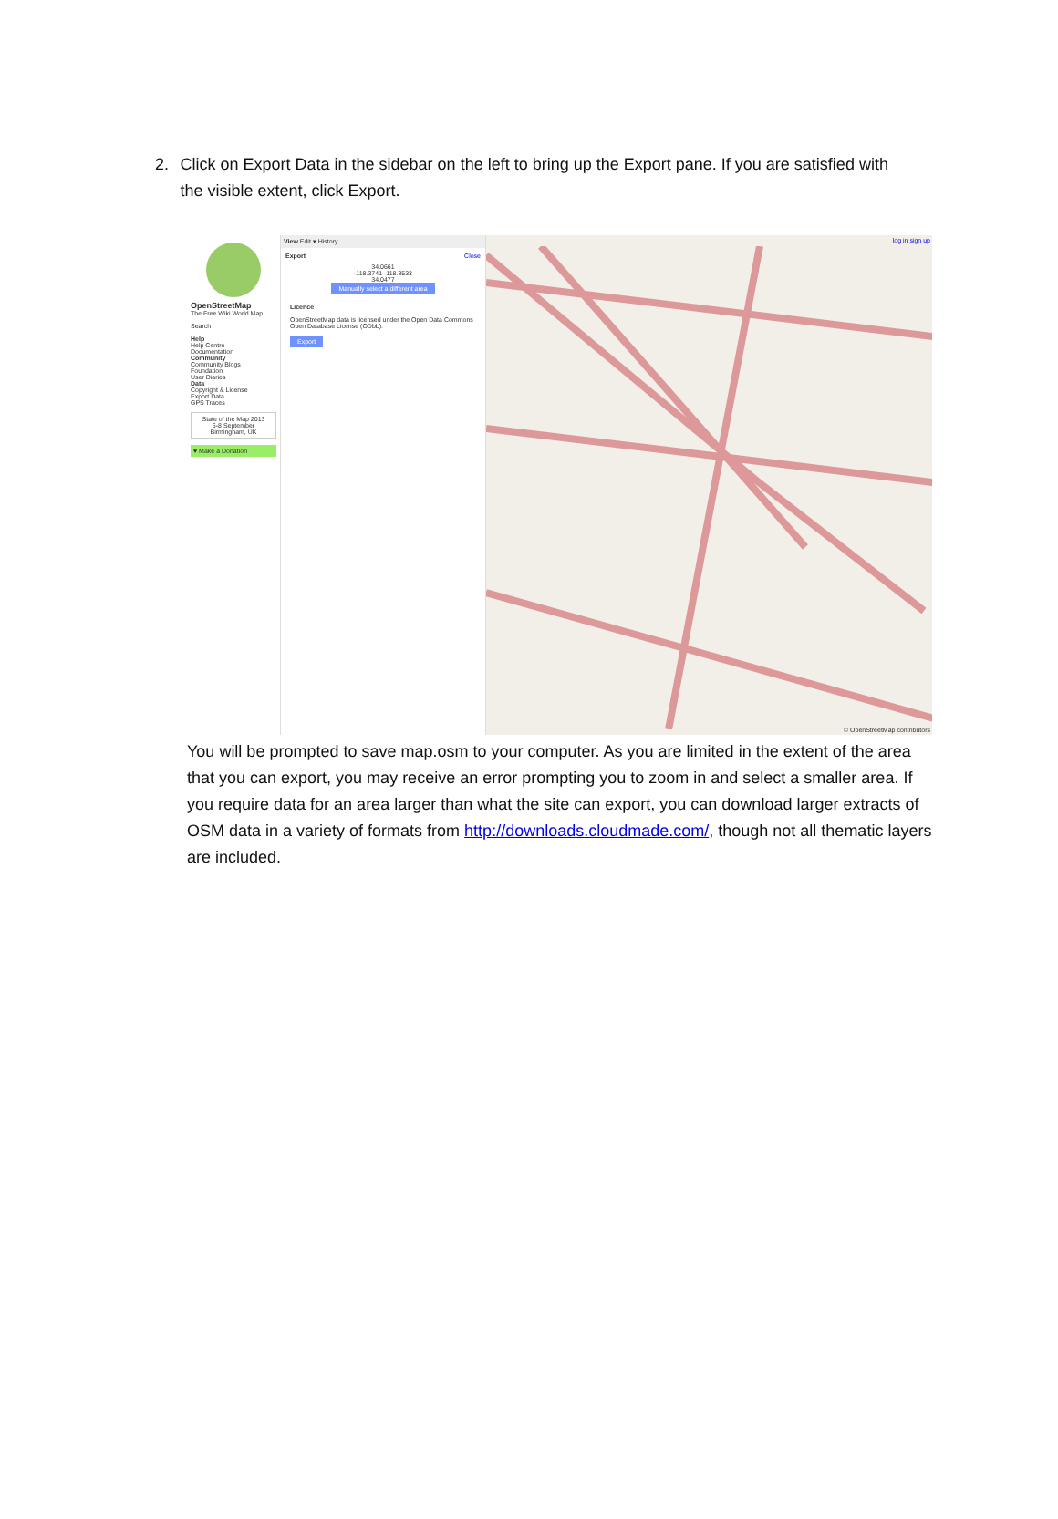2. Click on Export Data in the sidebar on the left to bring up the Export pane. If you are satisfied with the visible extent, click Export.
OpenStreetMap
The Free Wiki World Map
Search
Help
Help Centre
Documentation
Community
Community Blogs
Foundation
User Diaries
Data
Copyright & License
Export Data
GPS Traces
State of the Map 2013
6-8 September
Birmingham, UK
♥ Make a Donation
View Edit ▾ History
Export Close
34.0661
-118.3741 -118.3533
34.0477
Manually select a different area
Licence
OpenStreetMap data is licensed under the Open Data Commons Open Database License (ODbL).
Export
log in sign up
© OpenStreetMap contributors
You will be prompted to save map.osm to your computer. As you are limited in the extent of the area that you can export, you may receive an error prompting you to zoom in and select a smaller area. If you require data for an area larger than what the site can export, you can download larger extracts of OSM data in a variety of formats from http://downloads.cloudmade.com/, though not all thematic layers are included.